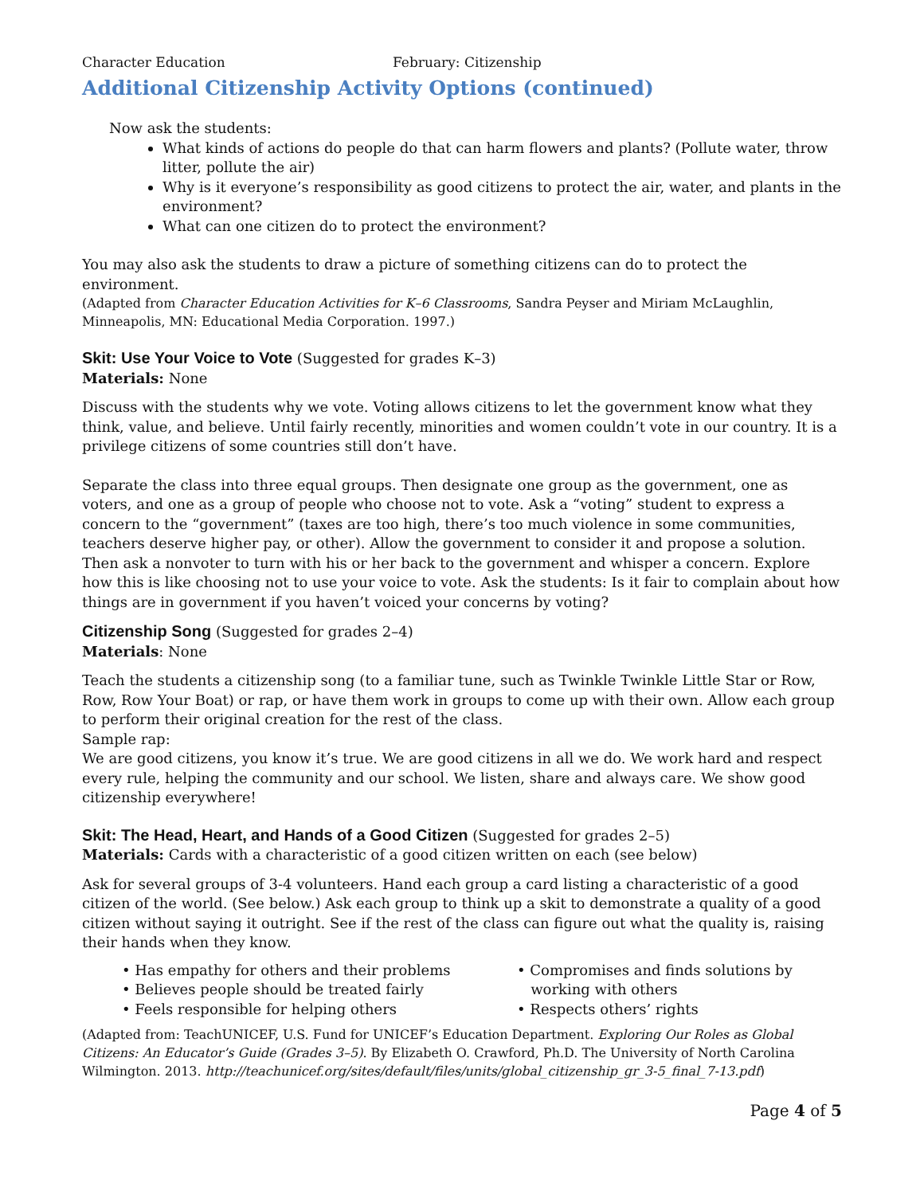Character Education February: Citizenship
Additional Citizenship Activity Options (continued)
Now ask the students:
What kinds of actions do people do that can harm flowers and plants? (Pollute water, throw litter, pollute the air)
Why is it everyone’s responsibility as good citizens to protect the air, water, and plants in the environment?
What can one citizen do to protect the environment?
You may also ask the students to draw a picture of something citizens can do to protect the environment.
(Adapted from Character Education Activities for K–6 Classrooms, Sandra Peyser and Miriam McLaughlin, Minneapolis, MN: Educational Media Corporation. 1997.)
Skit: Use Your Voice to Vote
(Suggested for grades K–3)
Materials: None
Discuss with the students why we vote. Voting allows citizens to let the government know what they think, value, and believe. Until fairly recently, minorities and women couldn’t vote in our country. It is a privilege citizens of some countries still don’t have.
Separate the class into three equal groups. Then designate one group as the government, one as voters, and one as a group of people who choose not to vote. Ask a “voting” student to express a concern to the “government” (taxes are too high, there’s too much violence in some communities, teachers deserve higher pay, or other). Allow the government to consider it and propose a solution. Then ask a nonvoter to turn with his or her back to the government and whisper a concern. Explore how this is like choosing not to use your voice to vote. Ask the students: Is it fair to complain about how things are in government if you haven’t voiced your concerns by voting?
Citizenship Song
(Suggested for grades 2–4)
Materials: None
Teach the students a citizenship song (to a familiar tune, such as Twinkle Twinkle Little Star or Row, Row, Row Your Boat) or rap, or have them work in groups to come up with their own. Allow each group to perform their original creation for the rest of the class.
Sample rap:
We are good citizens, you know it’s true. We are good citizens in all we do. We work hard and respect every rule, helping the community and our school. We listen, share and always care. We show good citizenship everywhere!
Skit: The Head, Heart, and Hands of a Good Citizen
(Suggested for grades 2–5)
Materials: Cards with a characteristic of a good citizen written on each (see below)
Ask for several groups of 3-4 volunteers. Hand each group a card listing a characteristic of a good citizen of the world. (See below.) Ask each group to think up a skit to demonstrate a quality of a good citizen without saying it outright. See if the rest of the class can figure out what the quality is, raising their hands when they know.
• Has empathy for others and their problems
• Believes people should be treated fairly
• Feels responsible for helping others
• Compromises and finds solutions by
working with others
• Respects others’ rights
(Adapted from: TeachUNICEF, U.S. Fund for UNICEF’s Education Department. Exploring Our Roles as Global Citizens: An Educator’s Guide (Grades 3–5). By Elizabeth O. Crawford, Ph.D. The University of North Carolina Wilmington. 2013. http://teachunicef.org/sites/default/files/units/global_citizenship_gr_3-5_final_7-13.pdf)
Page 4 of 5